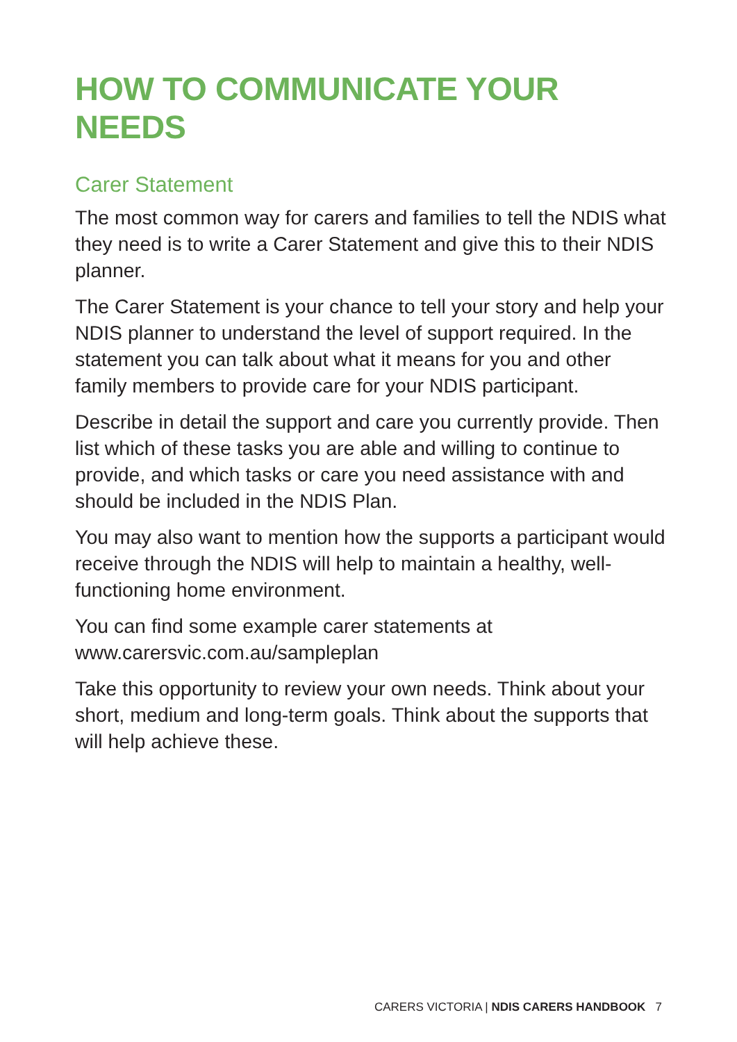HOW TO COMMUNICATE YOUR NEEDS
Carer Statement
The most common way for carers and families to tell the NDIS what they need is to write a Carer Statement and give this to their NDIS planner.
The Carer Statement is your chance to tell your story and help your NDIS planner to understand the level of support required. In the statement you can talk about what it means for you and other family members to provide care for your NDIS participant.
Describe in detail the support and care you currently provide. Then list which of these tasks you are able and willing to continue to provide, and which tasks or care you need assistance with and should be included in the NDIS Plan.
You may also want to mention how the supports a participant would receive through the NDIS will help to maintain a healthy, well-functioning home environment.
You can find some example carer statements at
www.carersvic.com.au/sampleplan
Take this opportunity to review your own needs. Think about your short, medium and long-term goals. Think about the supports that will help achieve these.
CARERS VICTORIA | NDIS CARERS HANDBOOK 7